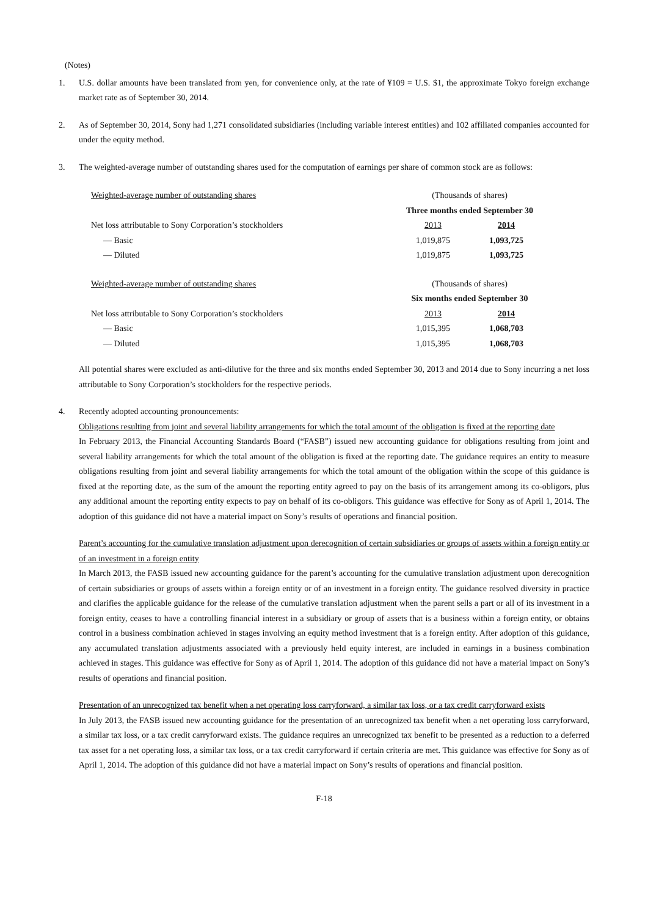(Notes)
1. U.S. dollar amounts have been translated from yen, for convenience only, at the rate of ¥109 = U.S. $1, the approximate Tokyo foreign exchange market rate as of September 30, 2014.
2. As of September 30, 2014, Sony had 1,271 consolidated subsidiaries (including variable interest entities) and 102 affiliated companies accounted for under the equity method.
3. The weighted-average number of outstanding shares used for the computation of earnings per share of common stock are as follows:
| Weighted-average number of outstanding shares | (Thousands of shares) | |
| | Three months ended September 30 | |
| Net loss attributable to Sony Corporation’s stockholders | 2013 | 2014 |
| — Basic | 1,019,875 | 1,093,725 |
| — Diluted | 1,019,875 | 1,093,725 |
| Weighted-average number of outstanding shares | (Thousands of shares) | |
| | Six months ended September 30 | |
| Net loss attributable to Sony Corporation’s stockholders | 2013 | 2014 |
| — Basic | 1,015,395 | 1,068,703 |
| — Diluted | 1,015,395 | 1,068,703 |
All potential shares were excluded as anti-dilutive for the three and six months ended September 30, 2013 and 2014 due to Sony incurring a net loss attributable to Sony Corporation’s stockholders for the respective periods.
4. Recently adopted accounting pronouncements:
Obligations resulting from joint and several liability arrangements for which the total amount of the obligation is fixed at the reporting date
In February 2013, the Financial Accounting Standards Board (“FASB”) issued new accounting guidance for obligations resulting from joint and several liability arrangements for which the total amount of the obligation is fixed at the reporting date. The guidance requires an entity to measure obligations resulting from joint and several liability arrangements for which the total amount of the obligation within the scope of this guidance is fixed at the reporting date, as the sum of the amount the reporting entity agreed to pay on the basis of its arrangement among its co-obligors, plus any additional amount the reporting entity expects to pay on behalf of its co-obligors. This guidance was effective for Sony as of April 1, 2014. The adoption of this guidance did not have a material impact on Sony’s results of operations and financial position.
Parent’s accounting for the cumulative translation adjustment upon derecognition of certain subsidiaries or groups of assets within a foreign entity or of an investment in a foreign entity
In March 2013, the FASB issued new accounting guidance for the parent’s accounting for the cumulative translation adjustment upon derecognition of certain subsidiaries or groups of assets within a foreign entity or of an investment in a foreign entity. The guidance resolved diversity in practice and clarifies the applicable guidance for the release of the cumulative translation adjustment when the parent sells a part or all of its investment in a foreign entity, ceases to have a controlling financial interest in a subsidiary or group of assets that is a business within a foreign entity, or obtains control in a business combination achieved in stages involving an equity method investment that is a foreign entity. After adoption of this guidance, any accumulated translation adjustments associated with a previously held equity interest, are included in earnings in a business combination achieved in stages. This guidance was effective for Sony as of April 1, 2014. The adoption of this guidance did not have a material impact on Sony’s results of operations and financial position.
Presentation of an unrecognized tax benefit when a net operating loss carryforward, a similar tax loss, or a tax credit carryforward exists
In July 2013, the FASB issued new accounting guidance for the presentation of an unrecognized tax benefit when a net operating loss carryforward, a similar tax loss, or a tax credit carryforward exists. The guidance requires an unrecognized tax benefit to be presented as a reduction to a deferred tax asset for a net operating loss, a similar tax loss, or a tax credit carryforward if certain criteria are met. This guidance was effective for Sony as of April 1, 2014. The adoption of this guidance did not have a material impact on Sony’s results of operations and financial position.
F-18